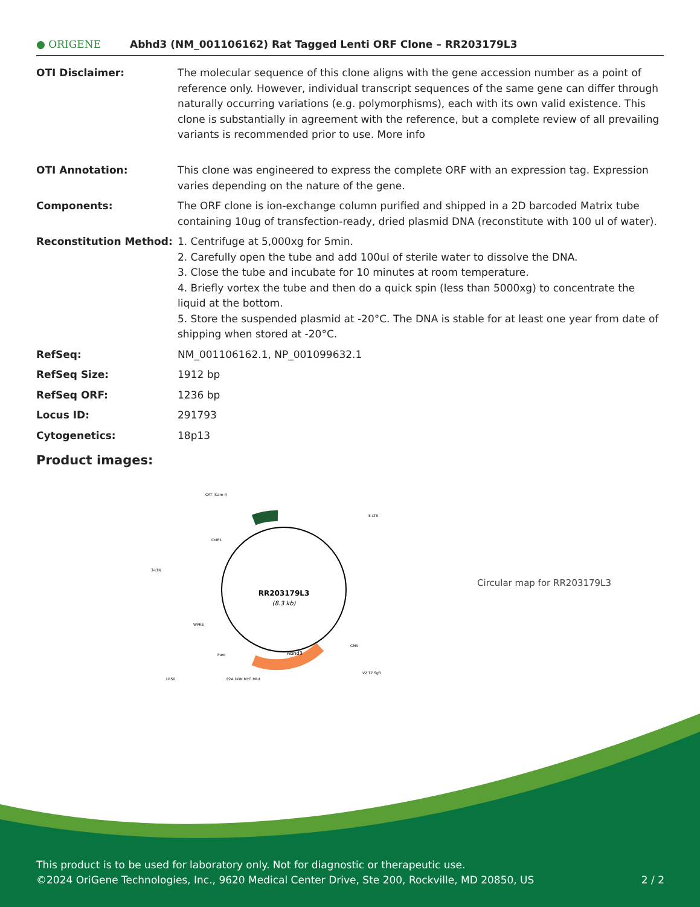● ORIGENE
Abhd3 (NM_001106162) Rat Tagged Lenti ORF Clone – RR203179L3
| OTI Disclaimer: | The molecular sequence of this clone aligns with the gene accession number as a point of reference only. However, individual transcript sequences of the same gene can differ through naturally occurring variations (e.g. polymorphisms), each with its own valid existence. This clone is substantially in agreement with the reference, but a complete review of all prevailing variants is recommended prior to use. More info |
| OTI Annotation: | This clone was engineered to express the complete ORF with an expression tag. Expression varies depending on the nature of the gene. |
| Components: | The ORF clone is ion-exchange column purified and shipped in a 2D barcoded Matrix tube containing 10ug of transfection-ready, dried plasmid DNA (reconstitute with 100 ul of water). |
| Reconstitution Method: | 1. Centrifuge at 5,000xg for 5min. 2. Carefully open the tube and add 100ul of sterile water to dissolve the DNA. 3. Close the tube and incubate for 10 minutes at room temperature. 4. Briefly vortex the tube and then do a quick spin (less than 5000xg) to concentrate the liquid at the bottom. 5. Store the suspended plasmid at -20°C. The DNA is stable for at least one year from date of shipping when stored at -20°C. |
| RefSeq: | NM_001106162.1 , NP_001099632.1 |
| RefSeq Size: | 1912 bp |
| RefSeq ORF: | 1236 bp |
| Locus ID: | 291793 |
| Cytogenetics: | 18p13 |
Product images:
RR203179L3
(8.3 kb)
Abhd3
CAT (Cam-r)
5-LTR
3-LTR
LR50
Puro
ColE1
WPRE
CMV
V2 T7 SgfI
P2A DDK MYC MluI
Circular map for RR203179L3
This product is to be used for laboratory only. Not for diagnostic or therapeutic use.
©2024 OriGene Technologies, Inc., 9620 Medical Center Drive, Ste 200, Rockville, MD 20850, US 2 / 2